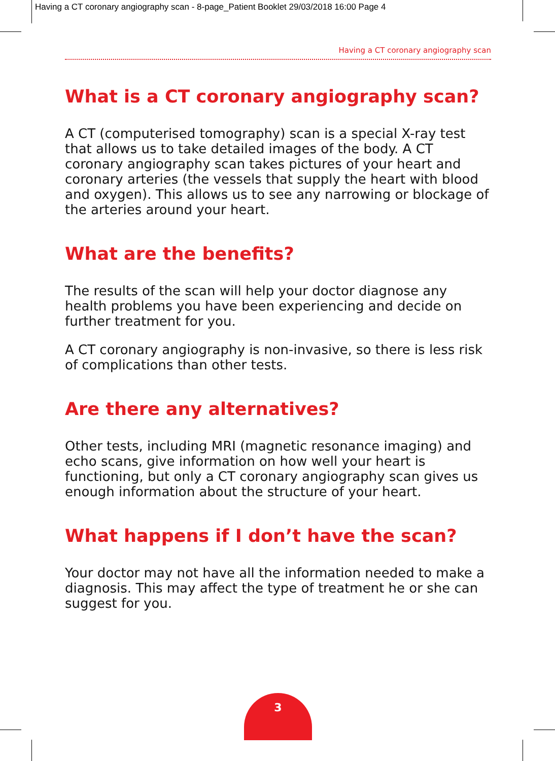Having a CT coronary angiography scan - 8-page_Patient Booklet 29/03/2018 16:00 Page 4
Having a CT coronary angiography scan
What is a CT coronary angiography scan?
A CT (computerised tomography) scan is a special X-ray test that allows us to take detailed images of the body. A CT coronary angiography scan takes pictures of your heart and coronary arteries (the vessels that supply the heart with blood and oxygen). This allows us to see any narrowing or blockage of the arteries around your heart.
What are the benefits?
The results of the scan will help your doctor diagnose any health problems you have been experiencing and decide on further treatment for you.
A CT coronary angiography is non-invasive, so there is less risk of complications than other tests.
Are there any alternatives?
Other tests, including MRI (magnetic resonance imaging) and echo scans, give information on how well your heart is functioning, but only a CT coronary angiography scan gives us enough information about the structure of your heart.
What happens if I don’t have the scan?
Your doctor may not have all the information needed to make a diagnosis. This may affect the type of treatment he or she can suggest for you.
3